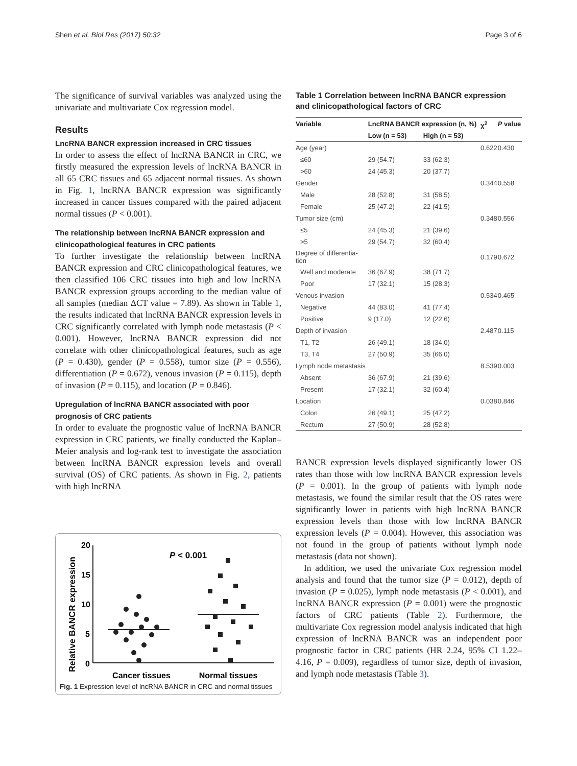Shen et al. Biol Res (2017) 50:32 Page 3 of 6
The significance of survival variables was analyzed using the univariate and multivariate Cox regression model.
Results
LncRNA BANCR expression increased in CRC tissues
In order to assess the effect of lncRNA BANCR in CRC, we firstly measured the expression levels of lncRNA BANCR in all 65 CRC tissues and 65 adjacent normal tissues. As shown in Fig. 1, lncRNA BANCR expression was significantly increased in cancer tissues compared with the paired adjacent normal tissues (P < 0.001).
The relationship between lncRNA BANCR expression and clinicopathological features in CRC patients
To further investigate the relationship between lncRNA BANCR expression and CRC clinicopathological features, we then classified 106 CRC tissues into high and low lncRNA BANCR expression groups according to the median value of all samples (median ΔCT value = 7.89). As shown in Table 1, the results indicated that lncRNA BANCR expression levels in CRC significantly correlated with lymph node metastasis (P < 0.001). However, lncRNA BANCR expression did not correlate with other clinicopathological features, such as age (P = 0.430), gender (P = 0.558), tumor size (P = 0.556), differentiation (P = 0.672), venous invasion (P = 0.115), depth of invasion (P = 0.115), and location (P = 0.846).
Upregulation of lncRNA BANCR associated with poor prognosis of CRC patients
In order to evaluate the prognostic value of lncRNA BANCR expression in CRC patients, we finally conducted the Kaplan–Meier analysis and log-rank test to investigate the association between lncRNA BANCR expression levels and overall survival (OS) of CRC patients. As shown in Fig. 2, patients with high lncRNA
Relative BANCR expression
20
15
10
5
0
P < 0.001
Cancer tissues
Normal tissues
Fig. 1 Expression level of lncRNA BANCR in CRC and normal tissues
Table 1 Correlation between lncRNA BANCR expression and clinicopathological factors of CRC
| Variable | LncRNA BANCR expression (n, %) | | χ<sup>2</sup> | P value |
| --- | --- | --- | --- | --- |
| | Low (n = 53) | High (n = 53) | | |
| Age (year) | | | 0.622 | 0.430 |
| ≤60 | 29 (54.7) | 33 (62.3) | | |
| >60 | 24 (45.3) | 20 (37.7) | | |
| Gender | | | 0.344 | 0.558 |
| Male | 28 (52.8) | 31 (58.5) | | |
| Female | 25 (47.2) | 22 (41.5) | | |
| Tumor size (cm) | | | 0.348 | 0.556 |
| ≤5 | 24 (45.3) | 21 (39.6) | | |
| >5 | 29 (54.7) | 32 (60.4) | | |
| Degree of differentia- tion | | | 0.179 | 0.672 |
| Well and moderate | 36 (67.9) | 38 (71.7) | | |
| Poor | 17 (32.1) | 15 (28.3) | | |
| Venous invasion | | | 0.534 | 0.465 |
| Negative | 44 (83.0) | 41 (77.4) | | |
| Positive | 9 (17.0) | 12 (22.6) | | |
| Depth of invasion | | | 2.487 | 0.115 |
| T1, T2 | 26 (49.1) | 18 (34.0) | | |
| T3, T4 | 27 (50.9) | 35 (66.0) | | |
| Lymph node metastasis | | | 8.539 | 0.003 |
| Absent | 36 (67.9) | 21 (39.6) | | |
| Present | 17 (32.1) | 32 (60.4) | | |
| Location | | | 0.038 | 0.846 |
| Colon | 26 (49.1) | 25 (47.2) | | |
| Rectum | 27 (50.9) | 28 (52.8) | | |
BANCR expression levels displayed significantly lower OS rates than those with low lncRNA BANCR expression levels (P = 0.001). In the group of patients with lymph node metastasis, we found the similar result that the OS rates were significantly lower in patients with high lncRNA BANCR expression levels than those with low lncRNA BANCR expression levels (P = 0.004). However, this association was not found in the group of patients without lymph node metastasis (data not shown).
In addition, we used the univariate Cox regression model analysis and found that the tumor size (P = 0.012), depth of invasion (P = 0.025), lymph node metastasis (P < 0.001), and lncRNA BANCR expression (P = 0.001) were the prognostic factors of CRC patients (Table 2). Furthermore, the multivariate Cox regression model analysis indicated that high expression of lncRNA BANCR was an independent poor prognostic factor in CRC patients (HR 2.24, 95% CI 1.22–4.16, P = 0.009), regardless of tumor size, depth of invasion, and lymph node metastasis (Table 3).